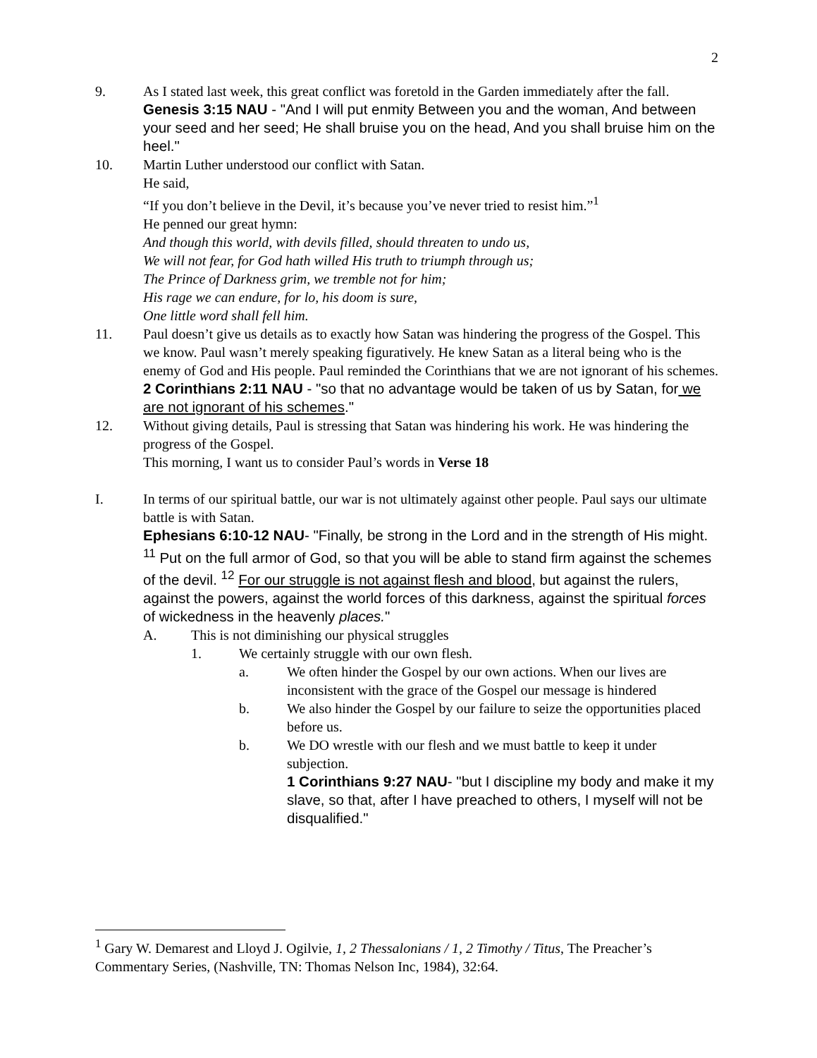2
9. As I stated last week, this great conflict was foretold in the Garden immediately after the fall.
Genesis 3:15 NAU - "And I will put enmity Between you and the woman, And between your seed and her seed; He shall bruise you on the head, And you shall bruise him on the heel."
10. Martin Luther understood our conflict with Satan.
He said,
“If you don’t believe in the Devil, it’s because you’ve never tried to resist him.”<sup>1</sup>
He penned our great hymn:
And though this world, with devils filled, should threaten to undo us,
We will not fear, for God hath willed His truth to triumph through us;
The Prince of Darkness grim, we tremble not for him;
His rage we can endure, for lo, his doom is sure,
One little word shall fell him.
11. Paul doesn’t give us details as to exactly how Satan was hindering the progress of the Gospel. This we know. Paul wasn’t merely speaking figuratively. He knew Satan as a literal being who is the enemy of God and His people. Paul reminded the Corinthians that we are not ignorant of his schemes.
2 Corinthians 2:11 NAU - "so that no advantage would be taken of us by Satan, for we are not ignorant of his schemes."
12. Without giving details, Paul is stressing that Satan was hindering his work. He was hindering the progress of the Gospel.
This morning, I want us to consider Paul’s words in Verse 18
I. In terms of our spiritual battle, our war is not ultimately against other people. Paul says our ultimate battle is with Satan.
Ephesians 6:10-12 NAU- "Finally, be strong in the Lord and in the strength of His might. <sup>11</sup> Put on the full armor of God, so that you will be able to stand firm against the schemes of the devil. <sup>12</sup> For our struggle is not against flesh and blood, but against the rulers, against the powers, against the world forces of this darkness, against the spiritual forces of wickedness in the heavenly places."
A. This is not diminishing our physical struggles
1. We certainly struggle with our own flesh.
a. We often hinder the Gospel by our own actions. When our lives are inconsistent with the grace of the Gospel our message is hindered
b. We also hinder the Gospel by our failure to seize the opportunities placed before us.
b. We DO wrestle with our flesh and we must battle to keep it under subjection.
1 Corinthians 9:27 NAU- "but I discipline my body and make it my slave, so that, after I have preached to others, I myself will not be disqualified."
<sup>1</sup> Gary W. Demarest and Lloyd J. Ogilvie, 1, 2 Thessalonians / 1, 2 Timothy / Titus, The Preacher’s Commentary Series, (Nashville, TN: Thomas Nelson Inc, 1984), 32:64.